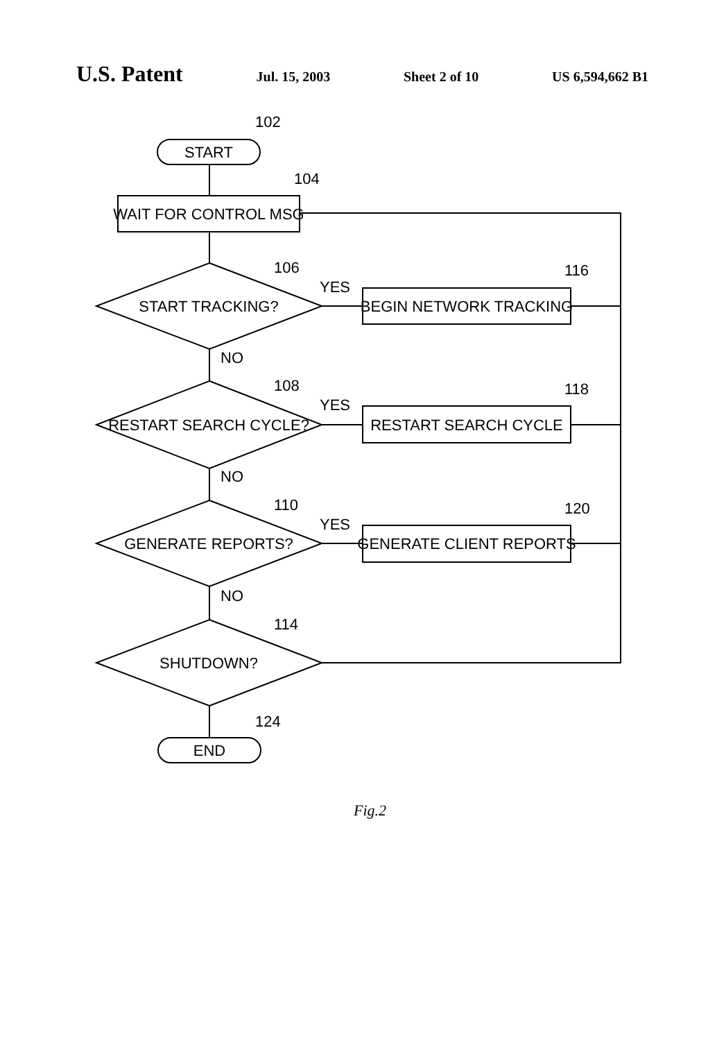U.S. Patent
Jul. 15, 2003 Sheet 2 of 10 US 6,594,662 B1
START
WAIT FOR CONTROL MSG
START TRACKING?
RESTART SEARCH CYCLE?
GENERATE REPORTS?
SHUTDOWN?
END
BEGIN NETWORK TRACKING
RESTART SEARCH CYCLE
GENERATE CLIENT REPORTS
102
104
106
108
110
114
124
116
118
120
YES
YES
YES
NO
NO
NO
Fig.2